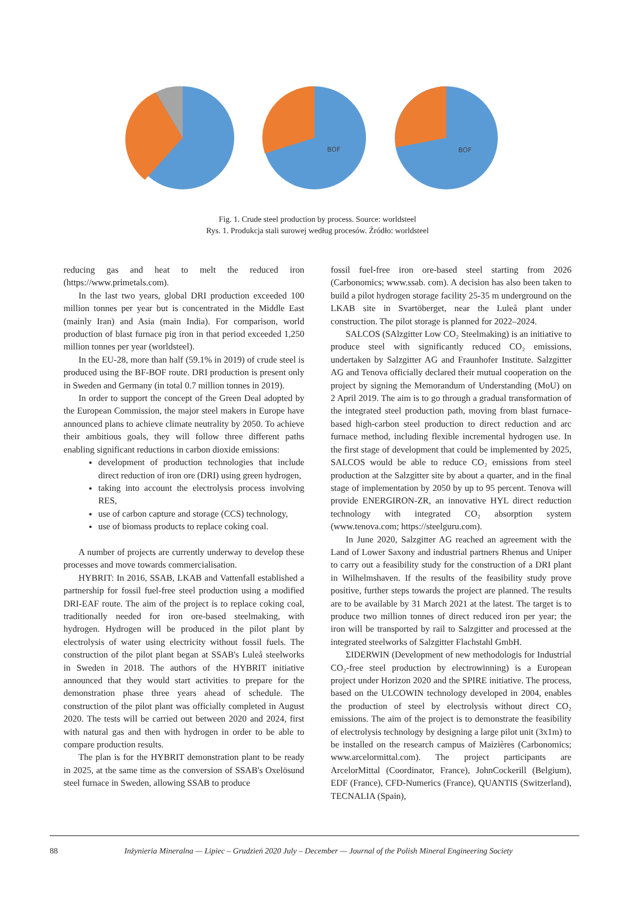BOF
BOF
Fig. 1. Crude steel production by process. Source: worldsteel
Rys. 1. Produkcja stali surowej według procesów. Źródło: worldsteel
reducing gas and heat to melt the reduced iron (https://www.primetals.com).
In the last two years, global DRI production exceeded 100 million tonnes per year but is concentrated in the Middle East (mainly Iran) and Asia (main India). For comparison, world production of blast furnace pig iron in that period exceeded 1,250 million tonnes per year (worldsteel).
In the EU-28, more than half (59.1% in 2019) of crude steel is produced using the BF-BOF route. DRI production is present only in Sweden and Germany (in total 0.7 million tonnes in 2019).
In order to support the concept of the Green Deal adopted by the European Commission, the major steel makers in Europe have announced plans to achieve climate neutrality by 2050. To achieve their ambitious goals, they will follow three different paths enabling significant reductions in carbon dioxide emissions:
development of production technologies that include direct reduction of iron ore (DRI) using green hydrogen,
taking into account the electrolysis process involving RES,
use of carbon capture and storage (CCS) technology,
use of biomass products to replace coking coal.
A number of projects are currently underway to develop these processes and move towards commercialisation.
HYBRIT: In 2016, SSAB, LKAB and Vattenfall established a partnership for fossil fuel-free steel production using a modified DRI-EAF route. The aim of the project is to replace coking coal, traditionally needed for iron ore-based steelmaking, with hydrogen. Hydrogen will be produced in the pilot plant by electrolysis of water using electricity without fossil fuels. The construction of the pilot plant began at SSAB's Luleå steelworks in Sweden in 2018. The authors of the HYBRIT initiative announced that they would start activities to prepare for the demonstration phase three years ahead of schedule. The construction of the pilot plant was officially completed in August 2020. The tests will be carried out between 2020 and 2024, first with natural gas and then with hydrogen in order to be able to compare production results.
The plan is for the HYBRIT demonstration plant to be ready in 2025, at the same time as the conversion of SSAB's Oxelösund steel furnace in Sweden, allowing SSAB to produce
fossil fuel-free iron ore-based steel starting from 2026 (Carbonomics; www.ssab. com). A decision has also been taken to build a pilot hydrogen storage facility 25-35 m underground on the LKAB site in Svartöberget, near the Luleå plant under construction. The pilot storage is planned for 2022–2024.
SALCOS (SAlzgitter Low CO₂ Steelmaking) is an initiative to produce steel with significantly reduced CO₂ emissions, undertaken by Salzgitter AG and Fraunhofer Institute. Salzgitter AG and Tenova officially declared their mutual cooperation on the project by signing the Memorandum of Understanding (MoU) on 2 April 2019. The aim is to go through a gradual transformation of the integrated steel production path, moving from blast furnace-based high-carbon steel production to direct reduction and arc furnace method, including flexible incremental hydrogen use. In the first stage of development that could be implemented by 2025, SALCOS would be able to reduce CO₂ emissions from steel production at the Salzgitter site by about a quarter, and in the final stage of implementation by 2050 by up to 95 percent. Tenova will provide ENERGIRON-ZR, an innovative HYL direct reduction technology with integrated CO₂ absorption system (www.tenova.com; https://steelguru.com).
In June 2020, Salzgitter AG reached an agreement with the Land of Lower Saxony and industrial partners Rhenus and Uniper to carry out a feasibility study for the construction of a DRI plant in Wilhelmshaven. If the results of the feasibility study prove positive, further steps towards the project are planned. The results are to be available by 31 March 2021 at the latest. The target is to produce two million tonnes of direct reduced iron per year; the iron will be transported by rail to Salzgitter and processed at the integrated steelworks of Salzgitter Flachstahl GmbH.
ΣIDERWIN (Development of new methodologis for Industrial CO₂-free steel production by electrowinning) is a European project under Horizon 2020 and the SPIRE initiative. The process, based on the ULCOWIN technology developed in 2004, enables the production of steel by electrolysis without direct CO₂ emissions. The aim of the project is to demonstrate the feasibility of electrolysis technology by designing a large pilot unit (3x1m) to be installed on the research campus of Maizières (Carbonomics; www.arcelormittal.com). The project participants are ArcelorMittal (Coordinator, France), JohnCockerill (Belgium), EDF (France), CFD-Numerics (France), QUANTIS (Switzerland), TECNALIA (Spain),
88 Inżynieria Mineralna — Lipiec – Grudzień 2020 July – December — Journal of the Polish Mineral Engineering Society